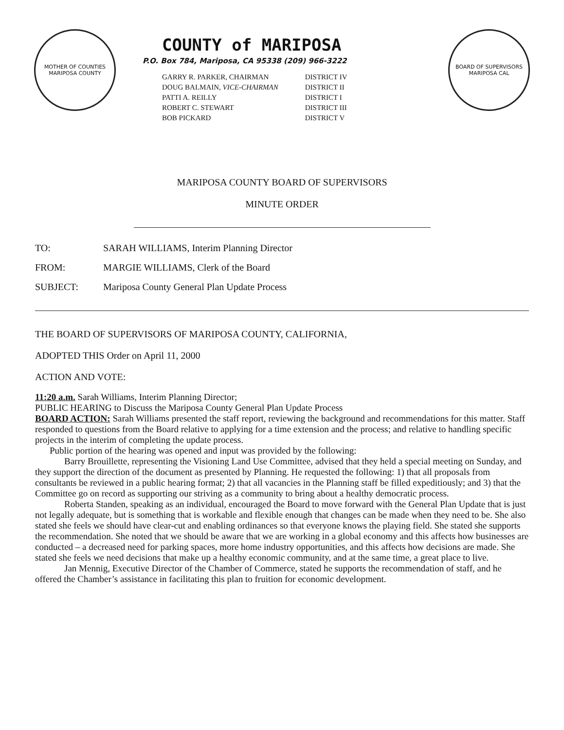MOTHER OF COUNTIES
MARIPOSA COUNTY
COUNTY of MARIPOSA
P.O. Box 784, Mariposa, CA 95338 (209) 966-3222
| GARRY R. PARKER, CHAIRMAN | DISTRICT IV |
| DOUG BALMAIN, VICE-CHAIRMAN | DISTRICT II |
| PATTI A. REILLY | DISTRICT I |
| ROBERT C. STEWART | DISTRICT III |
| BOB PICKARD | DISTRICT V |
BOARD OF SUPERVISORS
MARIPOSA CAL
MARIPOSA COUNTY BOARD OF SUPERVISORS
MINUTE ORDER
TO: SARAH WILLIAMS, Interim Planning Director
FROM: MARGIE WILLIAMS, Clerk of the Board
SUBJECT: Mariposa County General Plan Update Process
THE BOARD OF SUPERVISORS OF MARIPOSA COUNTY, CALIFORNIA,
ADOPTED THIS Order on April 11, 2000
ACTION AND VOTE:
11:20 a.m. Sarah Williams, Interim Planning Director;
PUBLIC HEARING to Discuss the Mariposa County General Plan Update Process
BOARD ACTION: Sarah Williams presented the staff report, reviewing the background and recommendations for this matter. Staff responded to questions from the Board relative to applying for a time extension and the process; and relative to handling specific projects in the interim of completing the update process.
Public portion of the hearing was opened and input was provided by the following:
Barry Brouillette, representing the Visioning Land Use Committee, advised that they held a special meeting on Sunday, and they support the direction of the document as presented by Planning. He requested the following: 1) that all proposals from consultants be reviewed in a public hearing format; 2) that all vacancies in the Planning staff be filled expeditiously; and 3) that the Committee go on record as supporting our striving as a community to bring about a healthy democratic process.
Roberta Standen, speaking as an individual, encouraged the Board to move forward with the General Plan Update that is just not legally adequate, but is something that is workable and flexible enough that changes can be made when they need to be. She also stated she feels we should have clear-cut and enabling ordinances so that everyone knows the playing field. She stated she supports the recommendation. She noted that we should be aware that we are working in a global economy and this affects how businesses are conducted – a decreased need for parking spaces, more home industry opportunities, and this affects how decisions are made. She stated she feels we need decisions that make up a healthy economic community, and at the same time, a great place to live.
Jan Mennig, Executive Director of the Chamber of Commerce, stated he supports the recommendation of staff, and he offered the Chamber’s assistance in facilitating this plan to fruition for economic development.